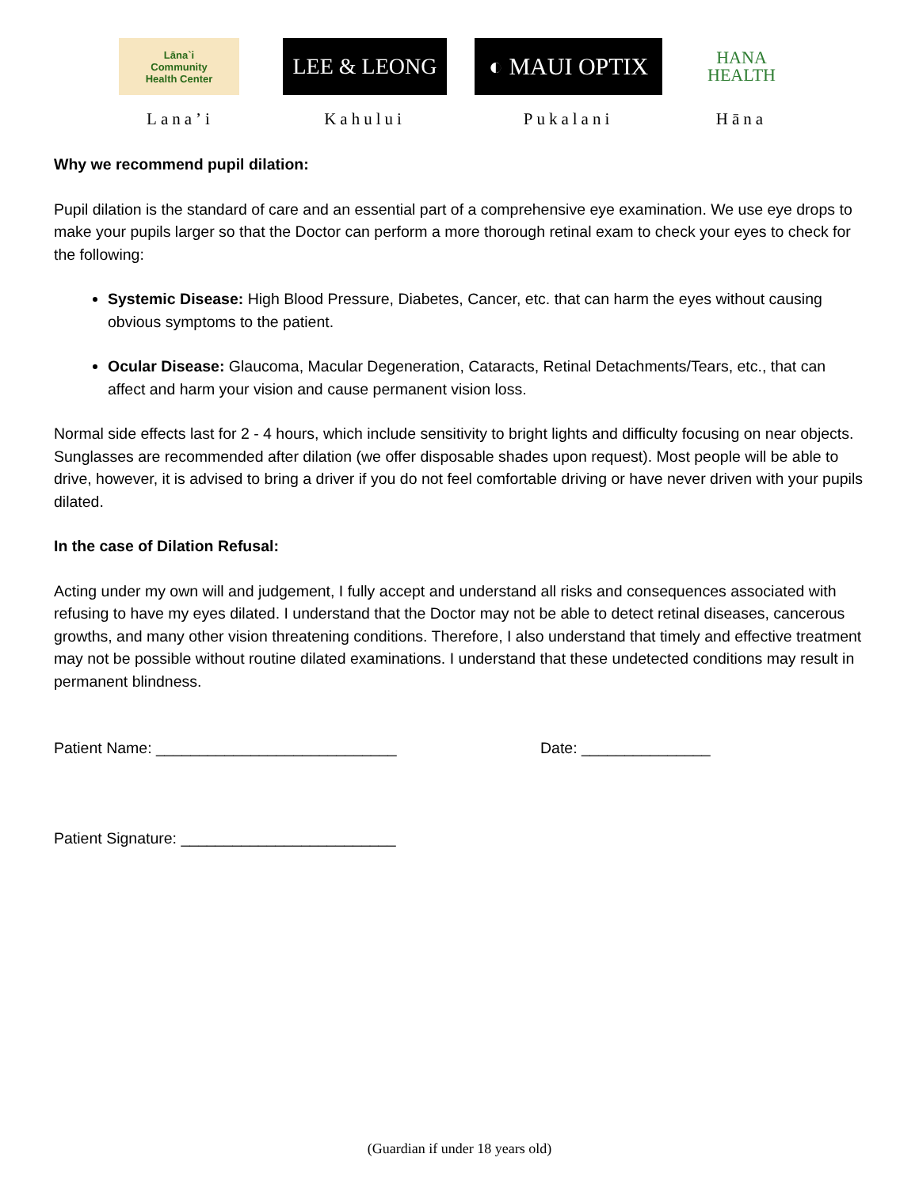Lāna`i
Community
Health Center
Lana’i
LEE & LEONG
Kahului
◐ MAUI OPTIX
Pukalani
HANA
HEALTH
Hāna
Why we recommend pupil dilation:
Pupil dilation is the standard of care and an essential part of a comprehensive eye examination. We use eye drops to make your pupils larger so that the Doctor can perform a more thorough retinal exam to check your eyes to check for the following:
Systemic Disease: High Blood Pressure, Diabetes, Cancer, etc. that can harm the eyes without causing obvious symptoms to the patient.
Ocular Disease: Glaucoma, Macular Degeneration, Cataracts, Retinal Detachments/Tears, etc., that can affect and harm your vision and cause permanent vision loss.
Normal side effects last for 2 - 4 hours, which include sensitivity to bright lights and difficulty focusing on near objects. Sunglasses are recommended after dilation (we offer disposable shades upon request). Most people will be able to drive, however, it is advised to bring a driver if you do not feel comfortable driving or have never driven with your pupils dilated.
In the case of Dilation Refusal:
Acting under my own will and judgement, I fully accept and understand all risks and consequences associated with refusing to have my eyes dilated. I understand that the Doctor may not be able to detect retinal diseases, cancerous growths, and many other vision threatening conditions. Therefore, I also understand that timely and effective treatment may not be possible without routine dilated examinations. I understand that these undetected conditions may result in permanent blindness.
Patient Name: ____________________________ Date: _______________
Patient Signature: _________________________
(Guardian if under 18 years old)